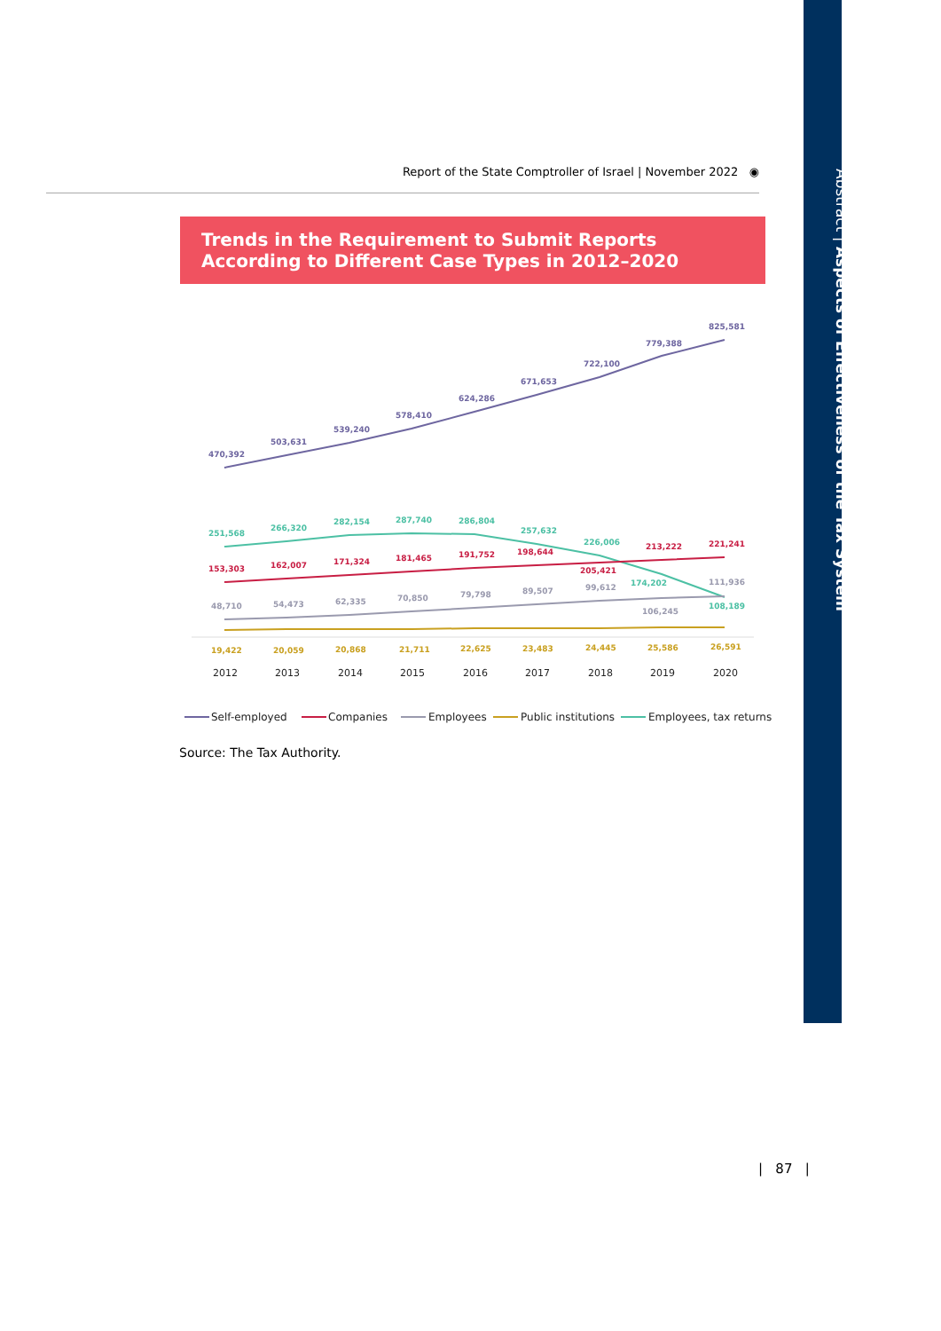Abstract | Aspects of Effectiveness of the Tax System
Report of the State Comptroller of Israel | November 2022 ◉
Trends in the Requirement to Submit Reports According to Different Case Types in 2012–2020
470,392
503,631
539,240
578,410
624,286
671,653
722,100
779,388
825,581
251,568
266,320
282,154
287,740
286,804
257,632
226,006
174,202
108,189
153,303
162,007
171,324
181,465
191,752
198,644
205,421
213,222
221,241
48,710
54,473
62,335
70,850
79,798
89,507
99,612
106,245
111,936
19,422
20,059
20,868
21,711
22,625
23,483
24,445
25,586
26,591
2012
2013
2014
2015
2016
2017
2018
2019
2020
Self-employed
Companies
Employees
Public institutions
Employees, tax returns
Source: The Tax Authority.
| 87 |